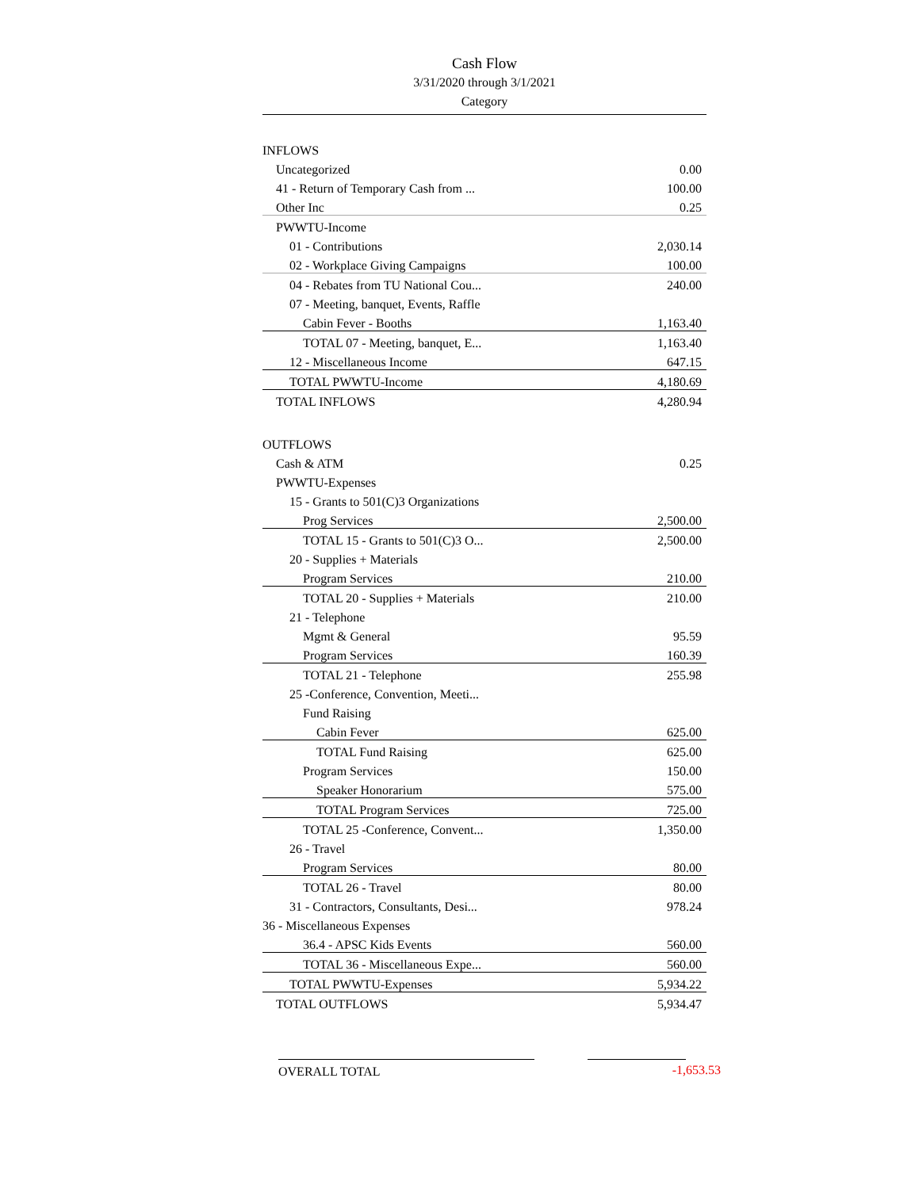Cash Flow
3/31/2020 through 3/1/2021
Category
| INFLOWS | |
| Uncategorized | 0.00 |
| 41 - Return of Temporary Cash from ... | 100.00 |
| Other Inc | 0.25 |
| PWWTU-Income | |
| 01 - Contributions | 2,030.14 |
| 02 - Workplace Giving Campaigns | 100.00 |
| 04 - Rebates from TU National Cou... | 240.00 |
| 07 - Meeting, banquet, Events, Raffle | |
| Cabin Fever - Booths | 1,163.40 |
| TOTAL 07 - Meeting, banquet, E... | 1,163.40 |
| 12 - Miscellaneous Income | 647.15 |
| TOTAL PWWTU-Income | 4,180.69 |
| TOTAL INFLOWS | 4,280.94 |
| OUTFLOWS | |
| Cash & ATM | 0.25 |
| PWWTU-Expenses | |
| 15 - Grants to 501(C)3 Organizations | |
| Prog Services | 2,500.00 |
| TOTAL 15 - Grants to 501(C)3 O... | 2,500.00 |
| 20 - Supplies + Materials | |
| Program Services | 210.00 |
| TOTAL 20 - Supplies + Materials | 210.00 |
| 21 - Telephone | |
| Mgmt & General | 95.59 |
| Program Services | 160.39 |
| TOTAL 21 - Telephone | 255.98 |
| 25 -Conference, Convention, Meeti... | |
| Fund Raising | |
| Cabin Fever | 625.00 |
| TOTAL Fund Raising | 625.00 |
| Program Services | 150.00 |
| Speaker Honorarium | 575.00 |
| TOTAL Program Services | 725.00 |
| TOTAL 25 -Conference, Convent... | 1,350.00 |
| 26 - Travel | |
| Program Services | 80.00 |
| TOTAL 26 - Travel | 80.00 |
| 31 - Contractors, Consultants, Desi... | 978.24 |
| 36 - Miscellaneous Expenses | |
| 36.4 - APSC Kids Events | 560.00 |
| TOTAL 36 - Miscellaneous Expe... | 560.00 |
| TOTAL PWWTU-Expenses | 5,934.22 |
| TOTAL OUTFLOWS | 5,934.47 |
OVERALL TOTAL
-1,653.53